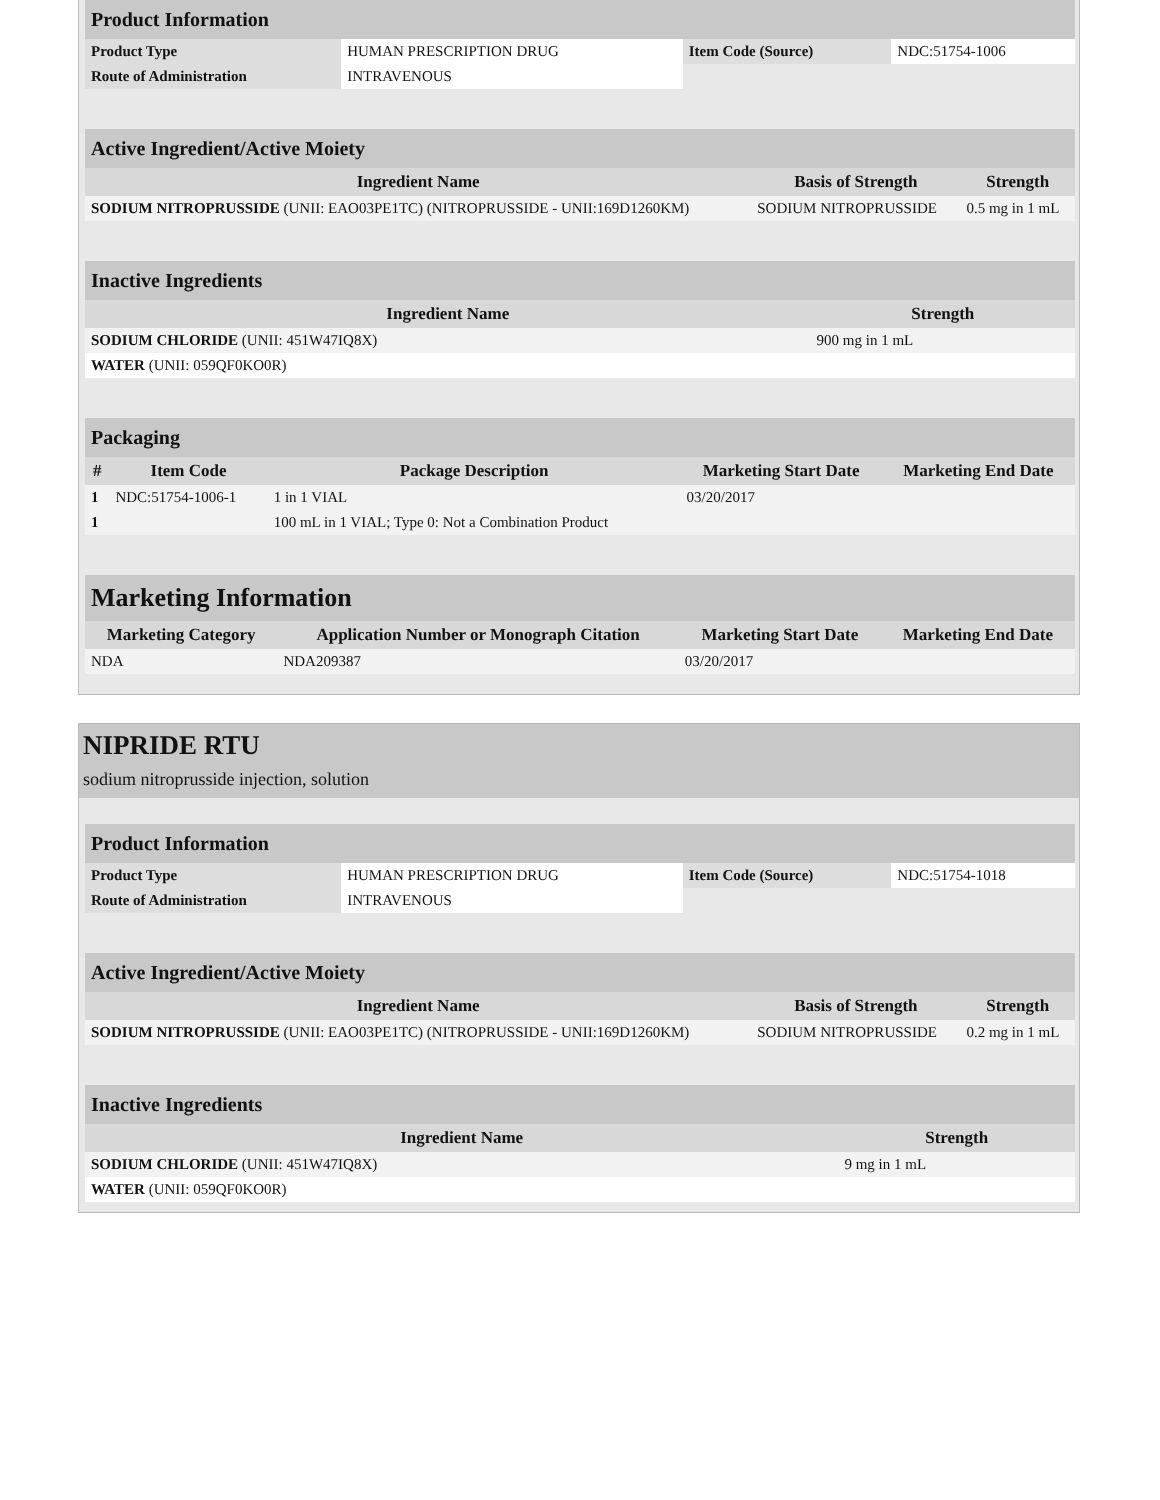| Product Information | | | |
| Product Type | HUMAN PRESCRIPTION DRUG | Item Code (Source) | NDC:51754-1006 |
| Route of Administration | INTRAVENOUS | | |
| Active Ingredient/Active Moiety | | |
| Ingredient Name | Basis of Strength | Strength |
| SODIUM NITROPRUSSIDE (UNII: EAO03PE1TC) (NITROPRUSSIDE - UNII:169D1260KM) | SODIUM NITROPRUSSIDE | 0.5 mg in 1 mL |
| Inactive Ingredients | |
| Ingredient Name | Strength |
| SODIUM CHLORIDE (UNII: 451W47IQ8X) | 900 mg in 1 mL |
| WATER (UNII: 059QF0KO0R) | |
| Packaging | | | | |
| # | Item Code | Package Description | Marketing Start Date | Marketing End Date |
| 1 | NDC:51754-1006-1 | 1 in 1 VIAL | 03/20/2017 | |
| 1 | | 100 mL in 1 VIAL; Type 0: Not a Combination Product | | |
| Marketing Information | | | |
| Marketing Category | Application Number or Monograph Citation | Marketing Start Date | Marketing End Date |
| NDA | NDA209387 | 03/20/2017 | |
NIPRIDE RTU
sodium nitroprusside injection, solution
| Product Information | | | |
| Product Type | HUMAN PRESCRIPTION DRUG | Item Code (Source) | NDC:51754-1018 |
| Route of Administration | INTRAVENOUS | | |
| Active Ingredient/Active Moiety | | |
| Ingredient Name | Basis of Strength | Strength |
| SODIUM NITROPRUSSIDE (UNII: EAO03PE1TC) (NITROPRUSSIDE - UNII:169D1260KM) | SODIUM NITROPRUSSIDE | 0.2 mg in 1 mL |
| Inactive Ingredients | |
| Ingredient Name | Strength |
| SODIUM CHLORIDE (UNII: 451W47IQ8X) | 9 mg in 1 mL |
| WATER (UNII: 059QF0KO0R) | |